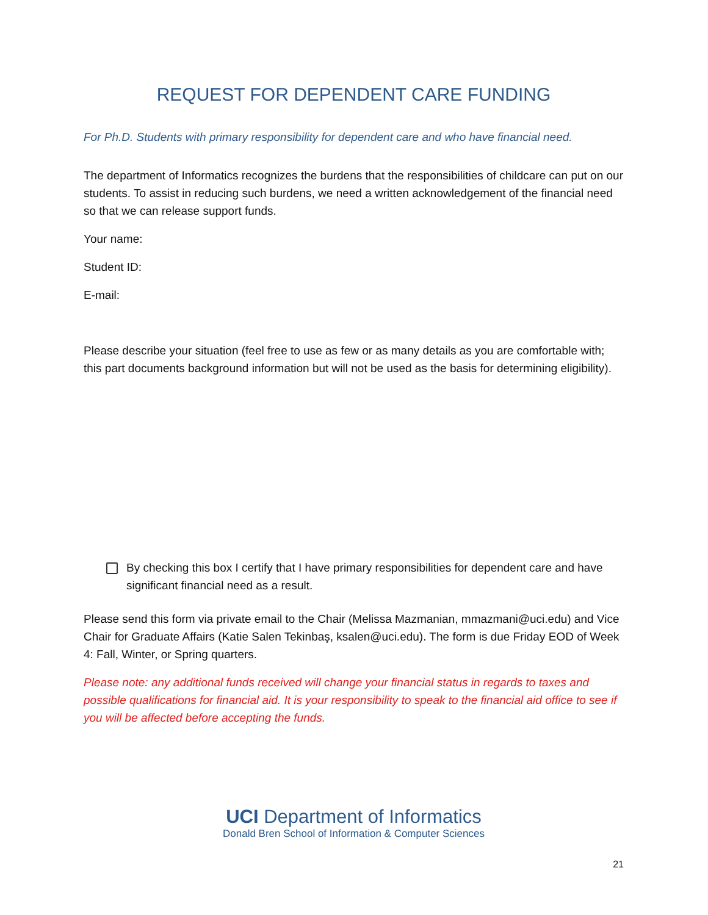REQUEST FOR DEPENDENT CARE FUNDING
For Ph.D. Students with primary responsibility for dependent care and who have financial need.
The department of Informatics recognizes the burdens that the responsibilities of childcare can put on our students. To assist in reducing such burdens, we need a written acknowledgement of the financial need so that we can release support funds.
Your name:
Student ID:
E-mail:
Please describe your situation (feel free to use as few or as many details as you are comfortable with; this part documents background information but will not be used as the basis for determining eligibility).
By checking this box I certify that I have primary responsibilities for dependent care and have significant financial need as a result.
Please send this form via private email to the Chair (Melissa Mazmanian, mmazmani@uci.edu) and Vice Chair for Graduate Affairs (Katie Salen Tekinbaş, ksalen@uci.edu). The form is due Friday EOD of Week 4: Fall, Winter, or Spring quarters.
Please note: any additional funds received will change your financial status in regards to taxes and possible qualifications for financial aid. It is your responsibility to speak to the financial aid office to see if you will be affected before accepting the funds.
UCI Department of Informatics
Donald Bren School of Information & Computer Sciences
21